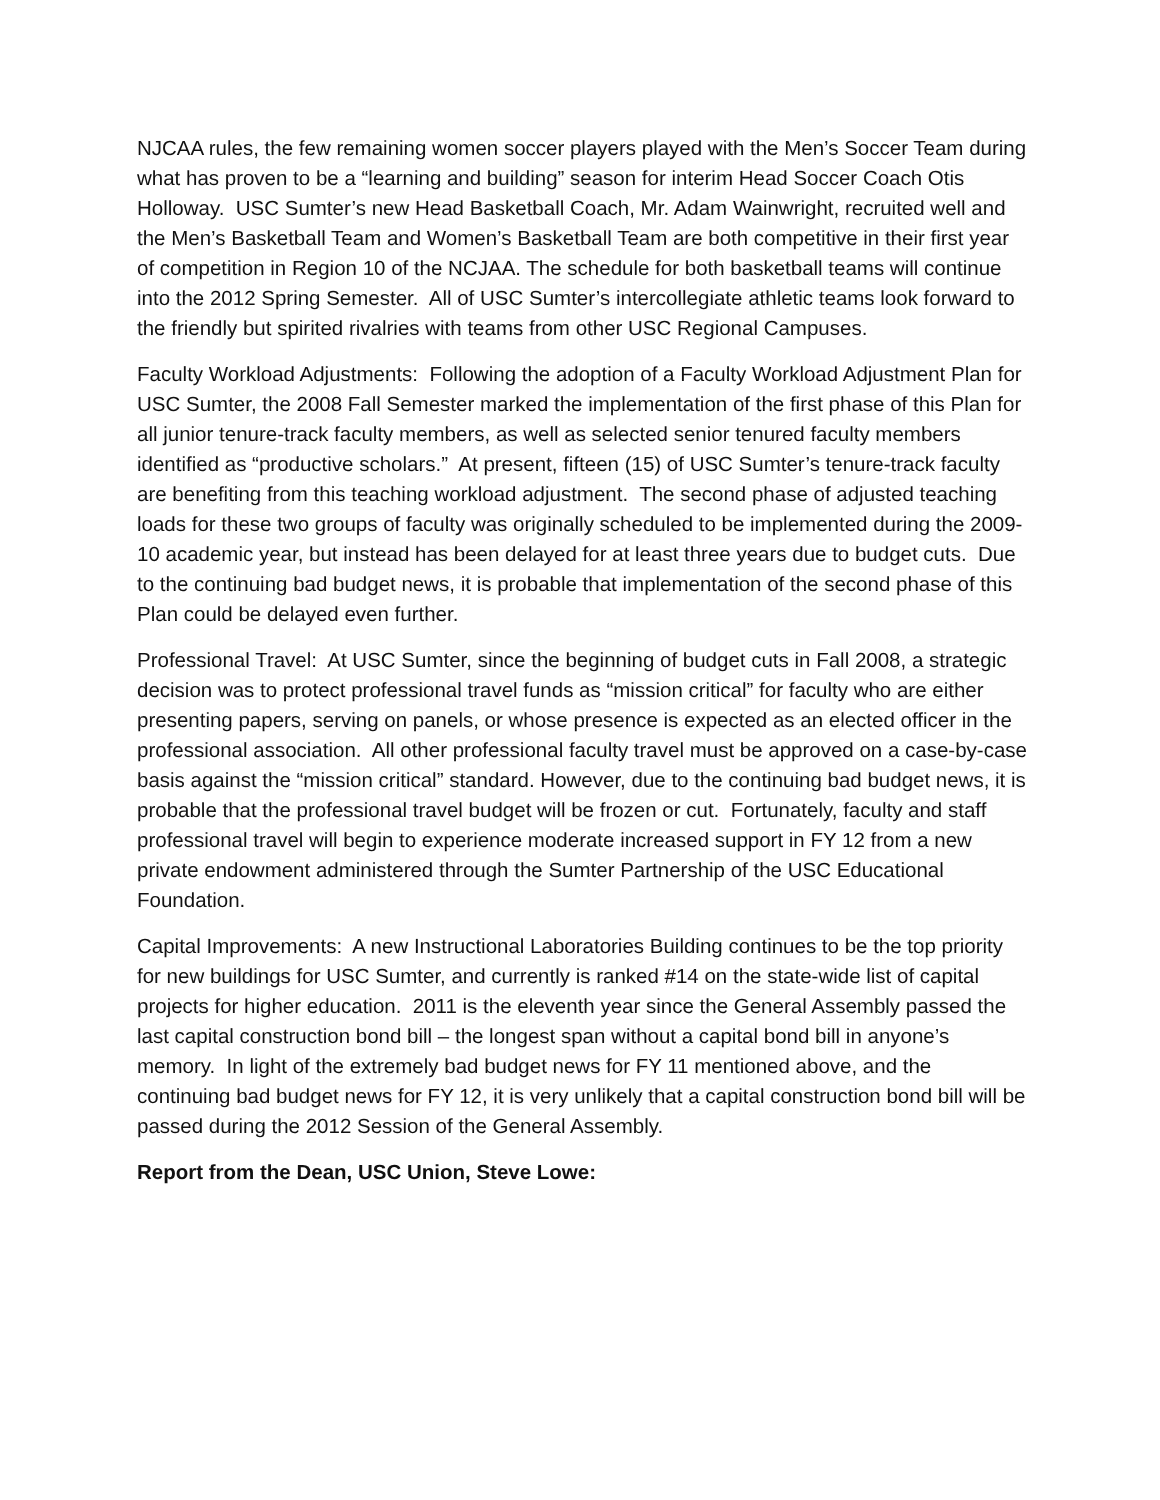NJCAA rules, the few remaining women soccer players played with the Men’s Soccer Team during what has proven to be a “learning and building” season for interim Head Soccer Coach Otis Holloway. USC Sumter’s new Head Basketball Coach, Mr. Adam Wainwright, recruited well and the Men’s Basketball Team and Women’s Basketball Team are both competitive in their first year of competition in Region 10 of the NCJAA. The schedule for both basketball teams will continue into the 2012 Spring Semester. All of USC Sumter’s intercollegiate athletic teams look forward to the friendly but spirited rivalries with teams from other USC Regional Campuses.
Faculty Workload Adjustments: Following the adoption of a Faculty Workload Adjustment Plan for USC Sumter, the 2008 Fall Semester marked the implementation of the first phase of this Plan for all junior tenure-track faculty members, as well as selected senior tenured faculty members identified as “productive scholars.” At present, fifteen (15) of USC Sumter’s tenure-track faculty are benefiting from this teaching workload adjustment. The second phase of adjusted teaching loads for these two groups of faculty was originally scheduled to be implemented during the 2009-10 academic year, but instead has been delayed for at least three years due to budget cuts. Due to the continuing bad budget news, it is probable that implementation of the second phase of this Plan could be delayed even further.
Professional Travel: At USC Sumter, since the beginning of budget cuts in Fall 2008, a strategic decision was to protect professional travel funds as “mission critical” for faculty who are either presenting papers, serving on panels, or whose presence is expected as an elected officer in the professional association. All other professional faculty travel must be approved on a case-by-case basis against the “mission critical” standard. However, due to the continuing bad budget news, it is probable that the professional travel budget will be frozen or cut. Fortunately, faculty and staff professional travel will begin to experience moderate increased support in FY 12 from a new private endowment administered through the Sumter Partnership of the USC Educational Foundation.
Capital Improvements: A new Instructional Laboratories Building continues to be the top priority for new buildings for USC Sumter, and currently is ranked #14 on the state-wide list of capital projects for higher education. 2011 is the eleventh year since the General Assembly passed the last capital construction bond bill – the longest span without a capital bond bill in anyone’s memory. In light of the extremely bad budget news for FY 11 mentioned above, and the continuing bad budget news for FY 12, it is very unlikely that a capital construction bond bill will be passed during the 2012 Session of the General Assembly.
Report from the Dean, USC Union, Steve Lowe: